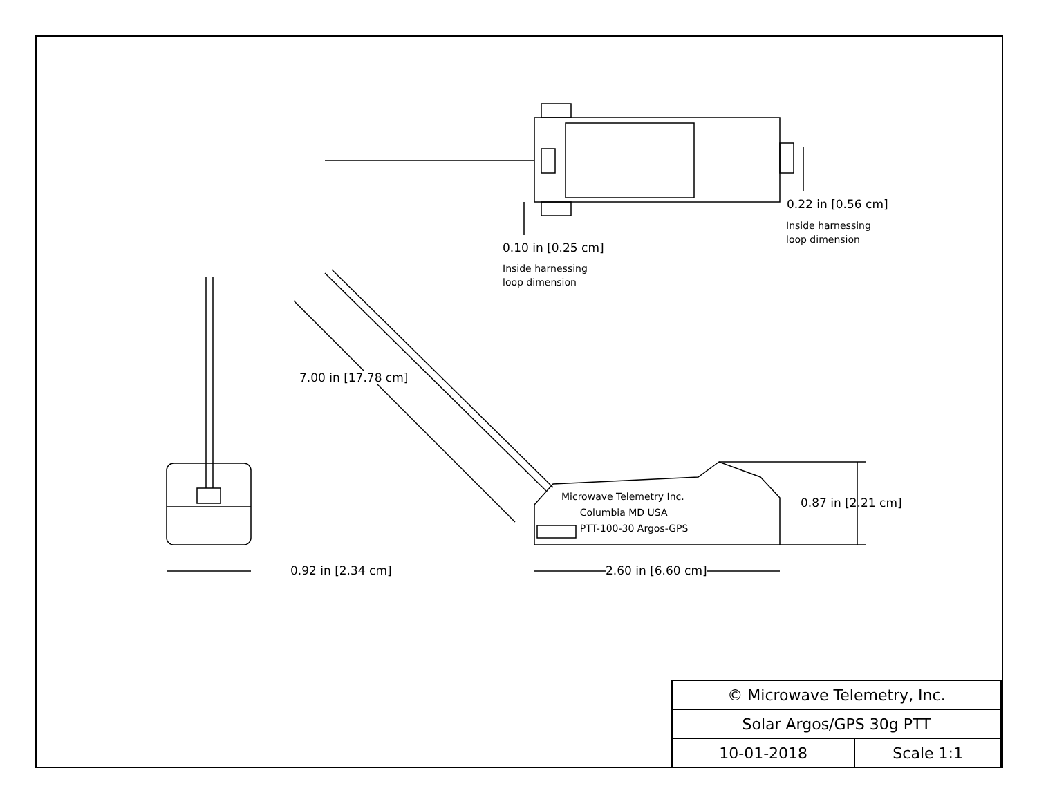0.22 in [0.56 cm]
Inside harnessing
loop dimension
0.10 in [0.25 cm]
Inside harnessing
loop dimension
7.00 in [17.78 cm]
Microwave Telemetry Inc.
Columbia MD USA
PTT-100-30 Argos-GPS
0.87 in [2.21 cm]
0.92 in [2.34 cm] 2.60 in [6.60 cm]
| © Microwave Telemetry, Inc. | |
| Solar Argos/GPS 30g PTT | |
| 10-01-2018 | Scale 1:1 |